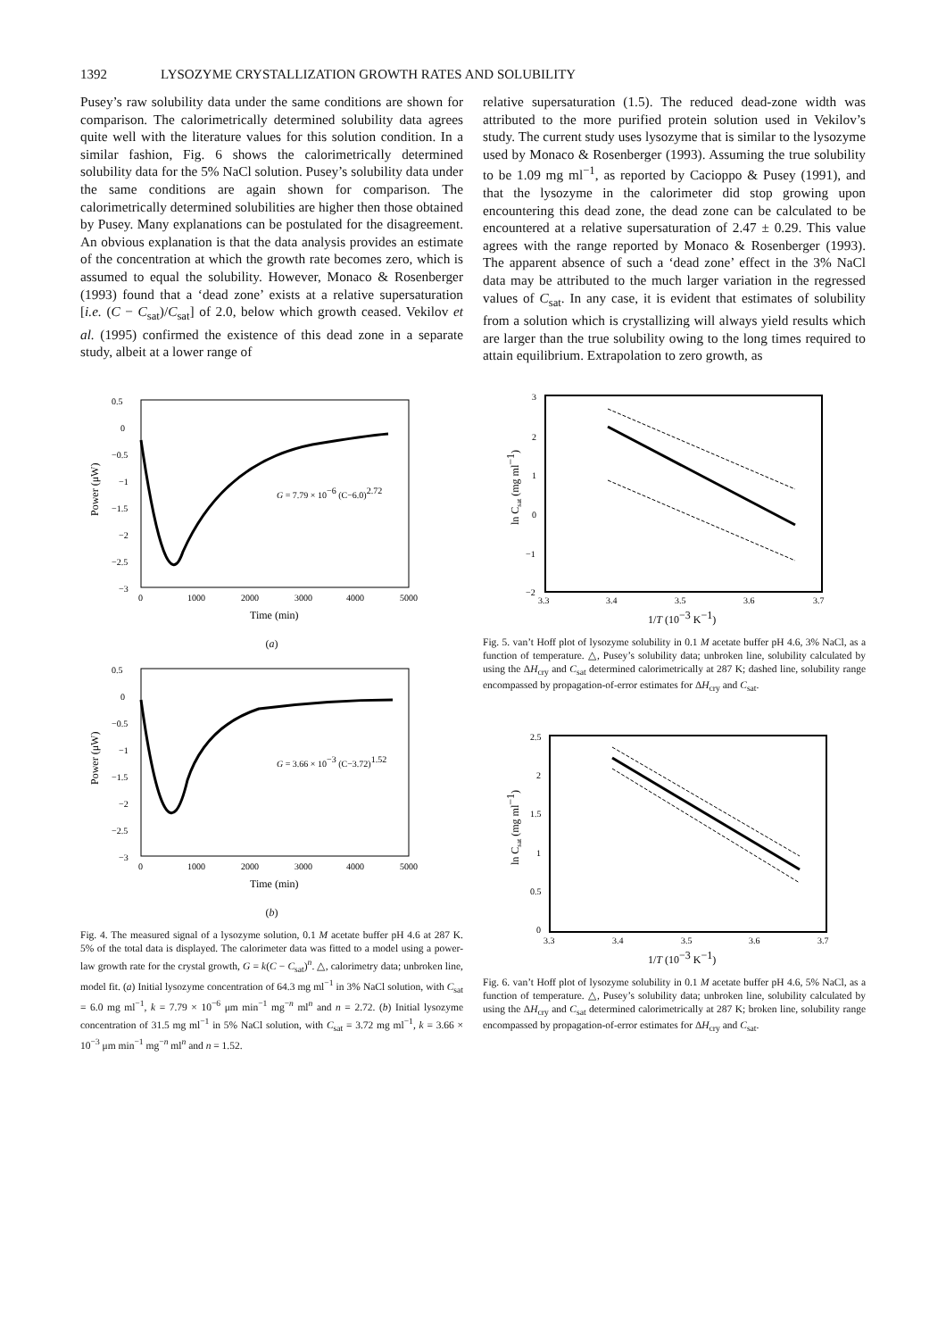1392 LYSOZYME CRYSTALLIZATION GROWTH RATES AND SOLUBILITY
Pusey’s raw solubility data under the same conditions are shown for comparison. The calorimetrically determined solubility data agrees quite well with the literature values for this solution condition. In a similar fashion, Fig. 6 shows the calorimetrically determined solubility data for the 5% NaCl solution. Pusey’s solubility data under the same conditions are again shown for comparison. The calorimetrically determined solubilities are higher then those obtained by Pusey. Many explanations can be postulated for the disagreement. An obvious explanation is that the data analysis provides an estimate of the concentration at which the growth rate becomes zero, which is assumed to equal the solubility. However, Monaco & Rosenberger (1993) found that a ‘dead zone’ exists at a relative supersaturation [i.e. (C − C<sub>sat</sub>)/C<sub>sat</sub>] of 2.0, below which growth ceased. Vekilov et al. (1995) confirmed the existence of this dead zone in a separate study, albeit at a lower range of
relative supersaturation (1.5). The reduced dead-zone width was attributed to the more purified protein solution used in Vekilov’s study. The current study uses lysozyme that is similar to the lysozyme used by Monaco & Rosenberger (1993). Assuming the true solubility to be 1.09 mg ml<sup>−1</sup>, as reported by Cacioppo & Pusey (1991), and that the lysozyme in the calorimeter did stop growing upon encountering this dead zone, the dead zone can be calculated to be encountered at a relative supersaturation of 2.47 ± 0.29. This value agrees with the range reported by Monaco & Rosenberger (1993). The apparent absence of such a ‘dead zone’ effect in the 3% NaCl data may be attributed to the much larger variation in the regressed values of C<sub>sat</sub>. In any case, it is evident that estimates of solubility from a solution which is crystallizing will always yield results which are larger than the true solubility owing to the long times required to attain equilibrium. Extrapolation to zero growth, as
0.5
0
−0.5
−1
−1.5
−2
−2.5
−3
0
1000
2000
3000
4000
5000
Power (μW)
Time (min)
G = 7.79 × 10−6 (C−6.0)2.72
(a)
0.5
0
−0.5
−1
−1.5
−2
−2.5
−3
0
1000
2000
3000
4000
5000
Power (μW)
Time (min)
G = 3.66 × 10−3 (C−3.72)1.52
(b)
Fig. 4. The measured signal of a lysozyme solution, 0.1 M acetate buffer pH 4.6 at 287 K. 5% of the total data is displayed. The calorimeter data was fitted to a model using a power-law growth rate for the crystal growth, G = k(C − C<sub>sat</sub>)<sup>n</sup>. △, calorimetry data; unbroken line, model fit. (a) Initial lysozyme concentration of 64.3 mg ml<sup>−1</sup> in 3% NaCl solution, with C<sub>sat</sub> = 6.0 mg ml<sup>−1</sup>, k = 7.79 × 10<sup>−6</sup> μm min<sup>−1</sup> mg<sup>−n</sup> ml<sup>n</sup> and n = 2.72. (b) Initial lysozyme concentration of 31.5 mg ml<sup>−1</sup> in 5% NaCl solution, with C<sub>sat</sub> = 3.72 mg ml<sup>−1</sup>, k = 3.66 × 10<sup>−3</sup> μm min<sup>−1</sup> mg<sup>−n</sup> ml<sup>n</sup> and n = 1.52.
3
2
1
0
−1
−2
3.3
3.4
3.5
3.6
3.7
ln Csat (mg ml−1)
1/T (10−3 K−1)
Fig. 5. van’t Hoff plot of lysozyme solubility in 0.1 M acetate buffer pH 4.6, 3% NaCl, as a function of temperature. △, Pusey’s solubility data; unbroken line, solubility calculated by using the ΔH<sub>cry</sub> and C<sub>sat</sub> determined calorimetrically at 287 K; dashed line, solubility range encompassed by propagation-of-error estimates for ΔH<sub>cry</sub> and C<sub>sat</sub>.
2.5
2
1.5
1
0.5
0
3.3
3.4
3.5
3.6
3.7
ln Csat (mg ml−1)
1/T (10−3 K−1)
Fig. 6. van’t Hoff plot of lysozyme solubility in 0.1 M acetate buffer pH 4.6, 5% NaCl, as a function of temperature. △, Pusey’s solubility data; unbroken line, solubility calculated by using the ΔH<sub>cry</sub> and C<sub>sat</sub> determined calorimetrically at 287 K; broken line, solubility range encompassed by propagation-of-error estimates for ΔH<sub>cry</sub> and C<sub>sat</sub>.